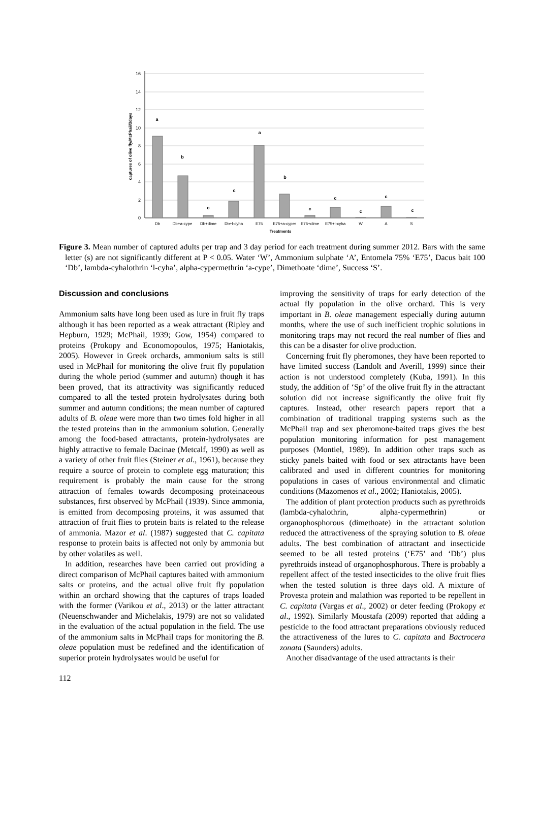16
14
12
10
8
6
4
2
0
a
b
c
c
a
b
c
c
c
c
c
Db
Db+a-cype
Db+dime
Db+l-cyha
E75
E75+a-cyper
E75+dime
E75+l-cyha
W
A
S
Treatments
captures of olive fly/McPhail/3days
Figure 3. Mean number of captured adults per trap and 3 day period for each treatment during summer 2012. Bars with the same letter (s) are not significantly different at P < 0.05. Water ‘W’, Ammonium sulphate ‘A’, Entomela 75% ‘E75’, Dacus bait 100 ‘Db’, lambda-cyhalothrin ‘l-cyha’, alpha-cypermethrin ‘a-cype’, Dimethoate ‘dime’, Success ‘S’.
Discussion and conclusions
Ammonium salts have long been used as lure in fruit fly traps although it has been reported as a weak attractant (Ripley and Hepburn, 1929; McPhail, 1939; Gow, 1954) compared to proteins (Prokopy and Economopoulos, 1975; Haniotakis, 2005). However in Greek orchards, ammonium salts is still used in McPhail for monitoring the olive fruit fly population during the whole period (summer and autumn) though it has been proved, that its attractivity was significantly reduced compared to all the tested protein hydrolysates during both summer and autumn conditions; the mean number of captured adults of B. oleae were more than two times fold higher in all the tested proteins than in the ammonium solution. Generally among the food-based attractants, protein-hydrolysates are highly attractive to female Dacinae (Metcalf, 1990) as well as a variety of other fruit flies (Steiner et al., 1961), because they require a source of protein to complete egg maturation; this requirement is probably the main cause for the strong attraction of females towards decomposing proteinaceous substances, first observed by McPhail (1939). Since ammonia, is emitted from decomposing proteins, it was assumed that attraction of fruit flies to protein baits is related to the release of ammonia. Mazor et al. (1987) suggested that C. capitata response to protein baits is affected not only by ammonia but by other volatiles as well.
In addition, researches have been carried out providing a direct comparison of McPhail captures baited with ammonium salts or proteins, and the actual olive fruit fly population within an orchard showing that the captures of traps loaded with the former (Varikou et al., 2013) or the latter attractant (Neuenschwander and Michelakis, 1979) are not so validated in the evaluation of the actual population in the field. The use of the ammonium salts in McPhail traps for monitoring the B. oleae population must be redefined and the identification of superior protein hydrolysates would be useful for
improving the sensitivity of traps for early detection of the actual fly population in the olive orchard. This is very important in B. oleae management especially during autumn months, where the use of such inefficient trophic solutions in monitoring traps may not record the real number of flies and this can be a disaster for olive production.
Concerning fruit fly pheromones, they have been reported to have limited success (Landolt and Averill, 1999) since their action is not understood completely (Kuba, 1991). In this study, the addition of ‘Sp’ of the olive fruit fly in the attractant solution did not increase significantly the olive fruit fly captures. Instead, other research papers report that a combination of traditional trapping systems such as the McPhail trap and sex pheromone-baited traps gives the best population monitoring information for pest management purposes (Montiel, 1989). In addition other traps such as sticky panels baited with food or sex attractants have been calibrated and used in different countries for monitoring populations in cases of various environmental and climatic conditions (Mazomenos et al., 2002; Haniotakis, 2005).
The addition of plant protection products such as pyrethroids (lambda-cyhalothrin, alpha-cypermethrin) or organophosphorous (dimethoate) in the attractant solution reduced the attractiveness of the spraying solution to B. oleae adults. The best combination of attractant and insecticide seemed to be all tested proteins (‘E75’ and ‘Db’) plus pyrethroids instead of organophosphorous. There is probably a repellent affect of the tested insecticides to the olive fruit flies when the tested solution is three days old. A mixture of Provesta protein and malathion was reported to be repellent in C. capitata (Vargas et al., 2002) or deter feeding (Prokopy et al., 1992). Similarly Moustafa (2009) reported that adding a pesticide to the food attractant preparations obviously reduced the attractiveness of the lures to C. capitata and Bactrocera zonata (Saunders) adults.
Another disadvantage of the used attractants is their
112